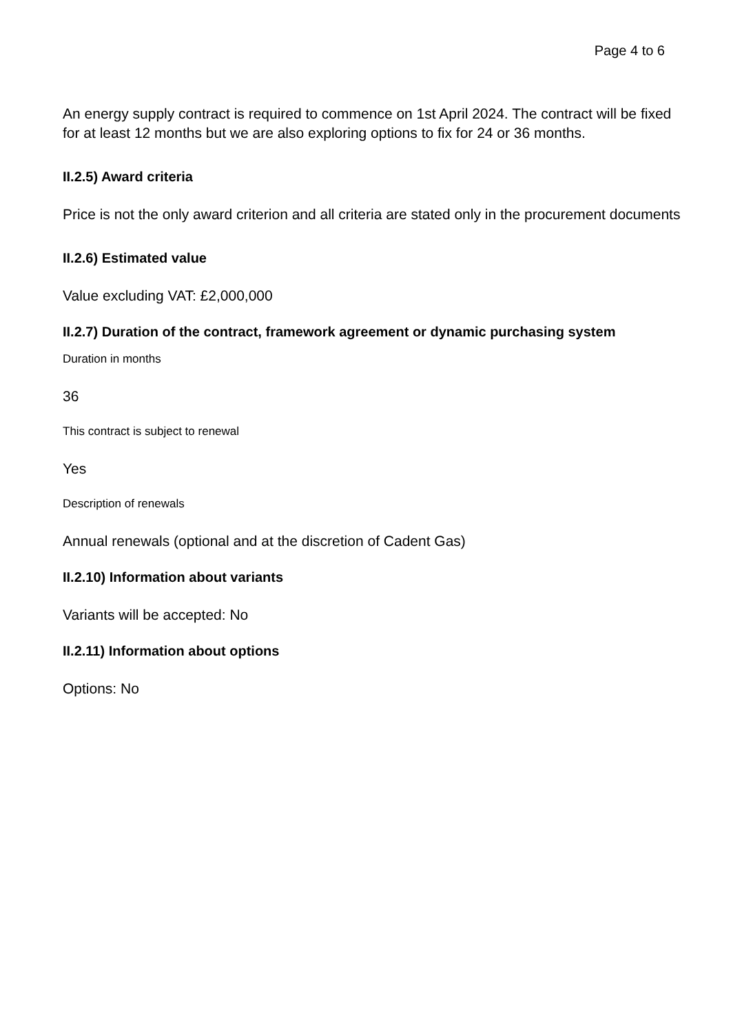Page 4 to 6
An energy supply contract is required to commence on 1st April 2024. The contract will be fixed for at least 12 months but we are also exploring options to fix for 24 or 36 months.
II.2.5) Award criteria
Price is not the only award criterion and all criteria are stated only in the procurement documents
II.2.6) Estimated value
Value excluding VAT: £2,000,000
II.2.7) Duration of the contract, framework agreement or dynamic purchasing system
Duration in months
36
This contract is subject to renewal
Yes
Description of renewals
Annual renewals (optional and at the discretion of Cadent Gas)
II.2.10) Information about variants
Variants will be accepted: No
II.2.11) Information about options
Options: No